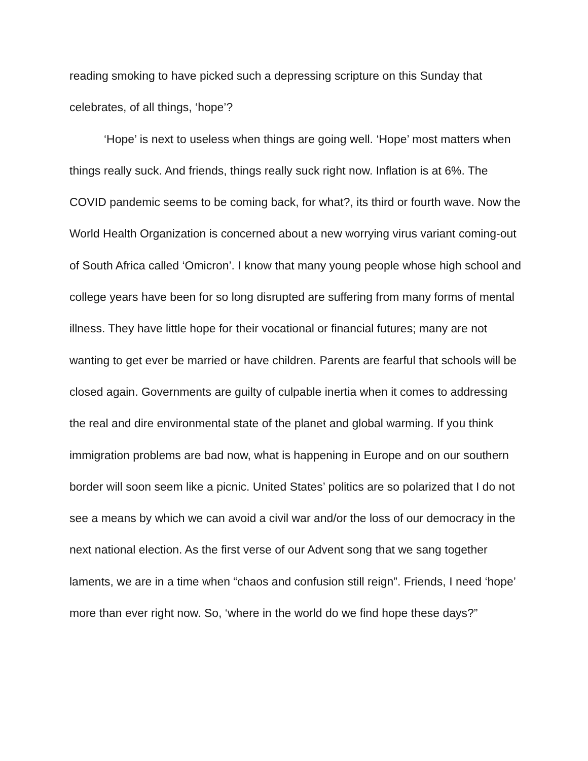reading smoking to have picked such a depressing scripture on this Sunday that celebrates, of all things, ‘hope’?
‘Hope’ is next to useless when things are going well. ‘Hope’ most matters when things really suck. And friends, things really suck right now. Inflation is at 6%. The COVID pandemic seems to be coming back, for what?, its third or fourth wave. Now the World Health Organization is concerned about a new worrying virus variant coming-out of South Africa called ‘Omicron’. I know that many young people whose high school and college years have been for so long disrupted are suffering from many forms of mental illness. They have little hope for their vocational or financial futures; many are not wanting to get ever be married or have children. Parents are fearful that schools will be closed again. Governments are guilty of culpable inertia when it comes to addressing the real and dire environmental state of the planet and global warming. If you think immigration problems are bad now, what is happening in Europe and on our southern border will soon seem like a picnic. United States’ politics are so polarized that I do not see a means by which we can avoid a civil war and/or the loss of our democracy in the next national election. As the first verse of our Advent song that we sang together laments, we are in a time when “chaos and confusion still reign”. Friends, I need ‘hope’ more than ever right now. So, ‘where in the world do we find hope these days?”